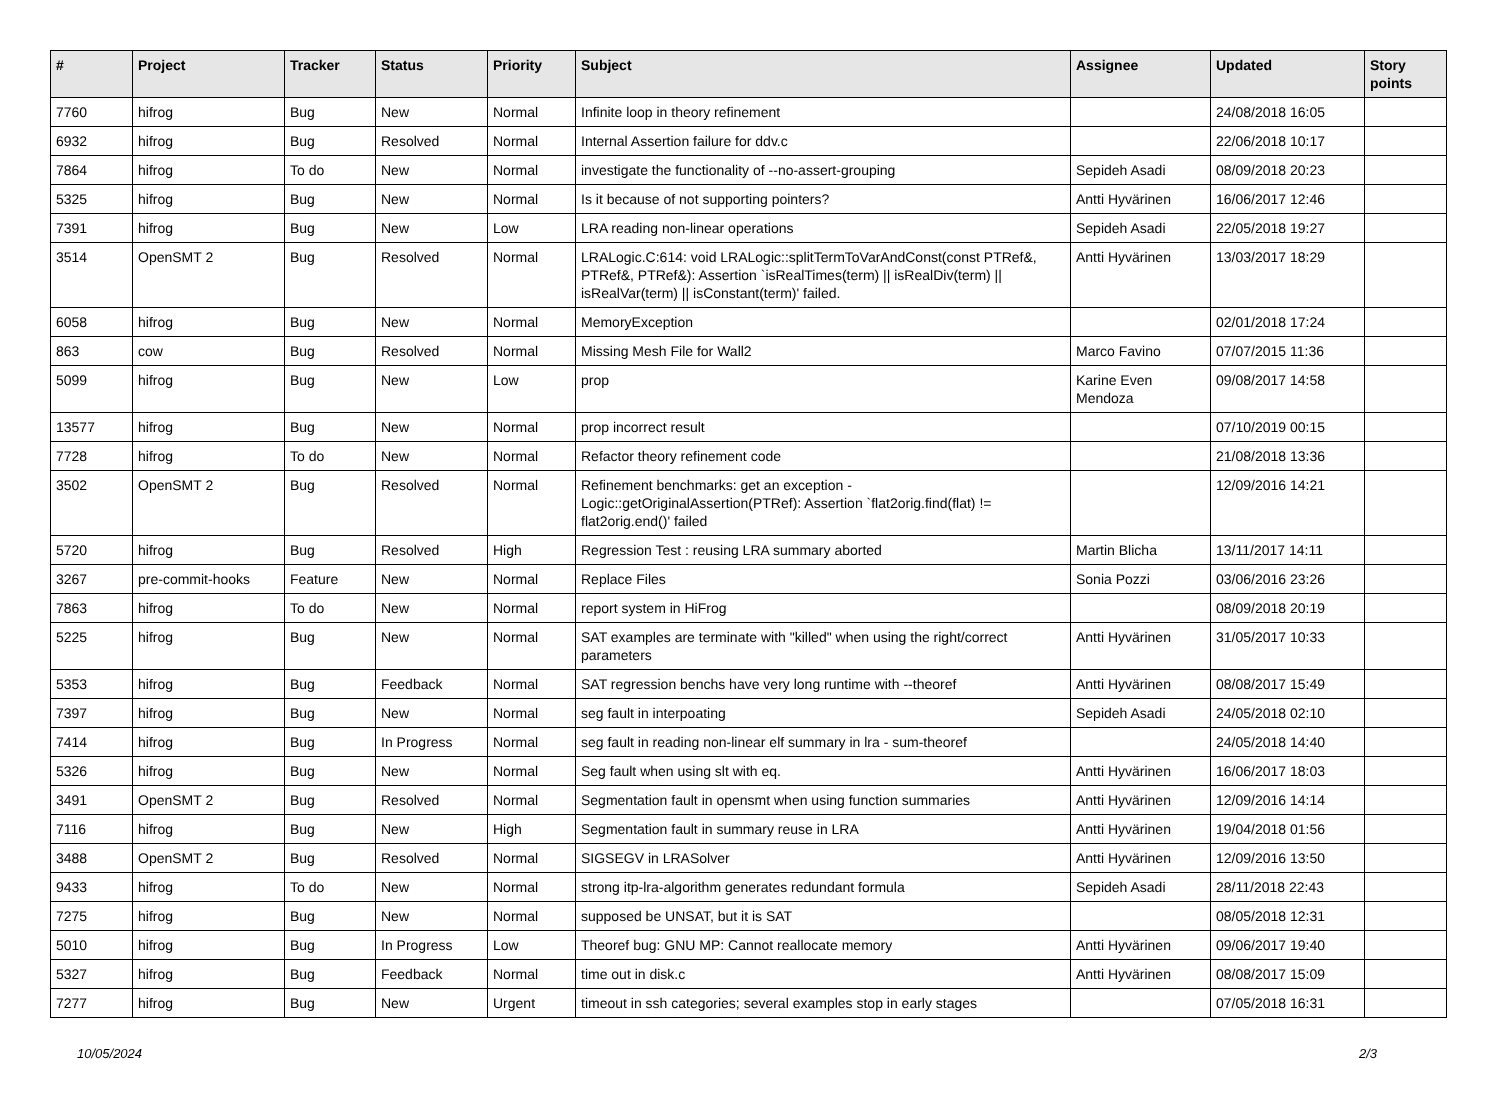| # | Project | Tracker | Status | Priority | Subject | Assignee | Updated | Story points |
| --- | --- | --- | --- | --- | --- | --- | --- | --- |
| 7760 | hifrog | Bug | New | Normal | Infinite loop in theory refinement | | 24/08/2018 16:05 | |
| 6932 | hifrog | Bug | Resolved | Normal | Internal Assertion failure for ddv.c | | 22/06/2018 10:17 | |
| 7864 | hifrog | To do | New | Normal | investigate the functionality of --no-assert-grouping | Sepideh Asadi | 08/09/2018 20:23 | |
| 5325 | hifrog | Bug | New | Normal | Is it because of not supporting pointers? | Antti Hyvärinen | 16/06/2017 12:46 | |
| 7391 | hifrog | Bug | New | Low | LRA reading non-linear operations | Sepideh Asadi | 22/05/2018 19:27 | |
| 3514 | OpenSMT 2 | Bug | Resolved | Normal | LRALogic.C:614: void LRALogic::splitTermToVarAndConst(const PTRef&, PTRef&, PTRef&): Assertion `isRealTimes(term) // isRealDiv(term) // isRealVar(term) // isConstant(term)' failed. | Antti Hyvärinen | 13/03/2017 18:29 | |
| 6058 | hifrog | Bug | New | Normal | MemoryException | | 02/01/2018 17:24 | |
| 863 | cow | Bug | Resolved | Normal | Missing Mesh File for Wall2 | Marco Favino | 07/07/2015 11:36 | |
| 5099 | hifrog | Bug | New | Low | prop | Karine Even Mendoza | 09/08/2017 14:58 | |
| 13577 | hifrog | Bug | New | Normal | prop incorrect result | | 07/10/2019 00:15 | |
| 7728 | hifrog | To do | New | Normal | Refactor theory refinement code | | 21/08/2018 13:36 | |
| 3502 | OpenSMT 2 | Bug | Resolved | Normal | Refinement benchmarks: get an exception - Logic::getOriginalAssertion(PTRef): Assertion `flat2orig.find(flat) != flat2orig.end()' failed | | 12/09/2016 14:21 | |
| 5720 | hifrog | Bug | Resolved | High | Regression Test : reusing LRA summary aborted | Martin Blicha | 13/11/2017 14:11 | |
| 3267 | pre-commit-hooks | Feature | New | Normal | Replace Files | Sonia Pozzi | 03/06/2016 23:26 | |
| 7863 | hifrog | To do | New | Normal | report system in HiFrog | | 08/09/2018 20:19 | |
| 5225 | hifrog | Bug | New | Normal | SAT examples are terminate with "killed" when using the right/correct parameters | Antti Hyvärinen | 31/05/2017 10:33 | |
| 5353 | hifrog | Bug | Feedback | Normal | SAT regression benchs have very long runtime with --theoref | Antti Hyvärinen | 08/08/2017 15:49 | |
| 7397 | hifrog | Bug | New | Normal | seg fault in interpoating | Sepideh Asadi | 24/05/2018 02:10 | |
| 7414 | hifrog | Bug | In Progress | Normal | seg fault in reading non-linear elf summary in lra - sum-theoref | | 24/05/2018 14:40 | |
| 5326 | hifrog | Bug | New | Normal | Seg fault when using slt with eq. | Antti Hyvärinen | 16/06/2017 18:03 | |
| 3491 | OpenSMT 2 | Bug | Resolved | Normal | Segmentation fault in opensmt when using function summaries | Antti Hyvärinen | 12/09/2016 14:14 | |
| 7116 | hifrog | Bug | New | High | Segmentation fault in summary reuse in LRA | Antti Hyvärinen | 19/04/2018 01:56 | |
| 3488 | OpenSMT 2 | Bug | Resolved | Normal | SIGSEGV in LRASolver | Antti Hyvärinen | 12/09/2016 13:50 | |
| 9433 | hifrog | To do | New | Normal | strong itp-lra-algorithm generates redundant formula | Sepideh Asadi | 28/11/2018 22:43 | |
| 7275 | hifrog | Bug | New | Normal | supposed be UNSAT, but it is SAT | | 08/05/2018 12:31 | |
| 5010 | hifrog | Bug | In Progress | Low | Theoref bug: GNU MP: Cannot reallocate memory | Antti Hyvärinen | 09/06/2017 19:40 | |
| 5327 | hifrog | Bug | Feedback | Normal | time out in disk.c | Antti Hyvärinen | 08/08/2017 15:09 | |
| 7277 | hifrog | Bug | New | Urgent | timeout in ssh categories; several examples stop in early stages | | 07/05/2018 16:31 | |
10/05/2024 2/3